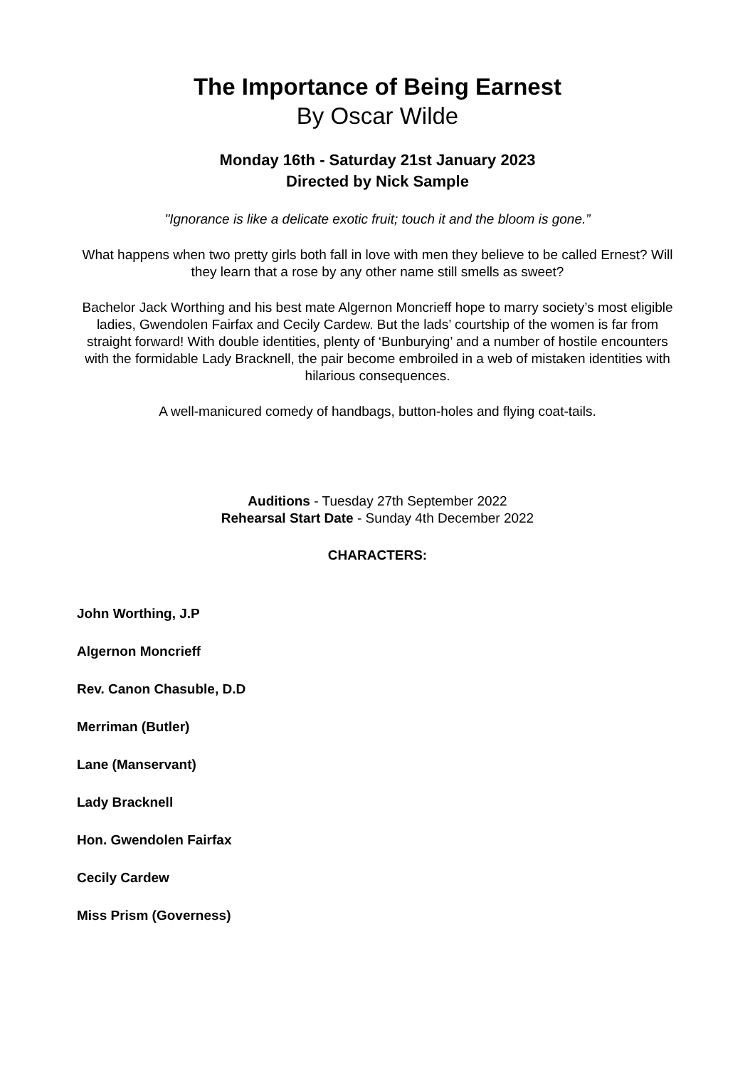The Importance of Being Earnest
By Oscar Wilde
Monday 16th - Saturday 21st January 2023
Directed by Nick Sample
"Ignorance is like a delicate exotic fruit; touch it and the bloom is gone.”
What happens when two pretty girls both fall in love with men they believe to be called Ernest? Will they learn that a rose by any other name still smells as sweet?
Bachelor Jack Worthing and his best mate Algernon Moncrieff hope to marry society’s most eligible ladies, Gwendolen Fairfax and Cecily Cardew. But the lads’ courtship of the women is far from straight forward! With double identities, plenty of ‘Bunburying’ and a number of hostile encounters with the formidable Lady Bracknell, the pair become embroiled in a web of mistaken identities with hilarious consequences.
A well-manicured comedy of handbags, button-holes and flying coat-tails.
Auditions - Tuesday 27th September 2022
Rehearsal Start Date - Sunday 4th December 2022
CHARACTERS:
John Worthing, J.P
Algernon Moncrieff
Rev. Canon Chasuble, D.D
Merriman (Butler)
Lane (Manservant)
Lady Bracknell
Hon. Gwendolen Fairfax
Cecily Cardew
Miss Prism (Governess)